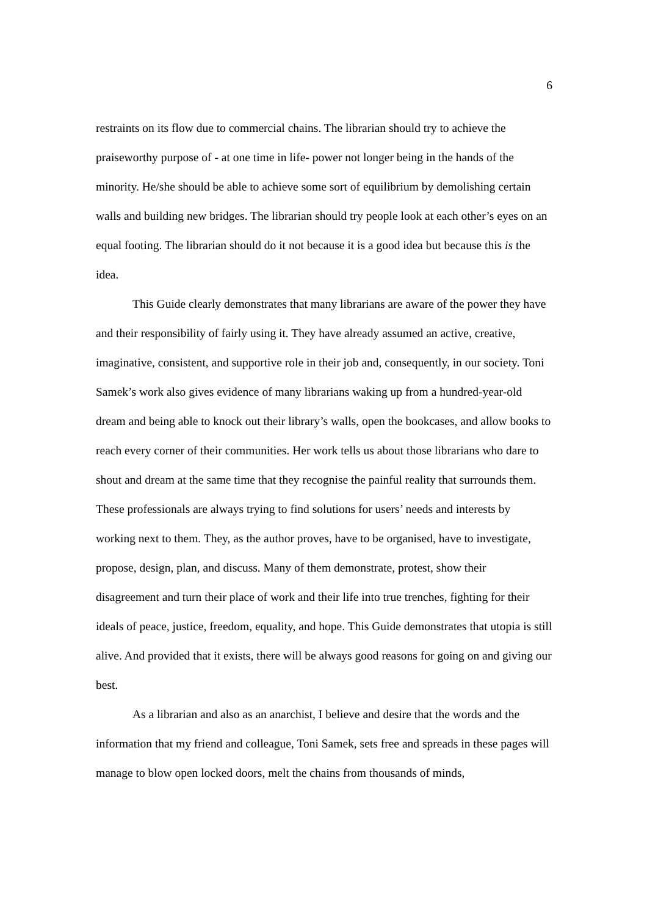6
restraints on its flow due to commercial chains. The librarian should try to achieve the praiseworthy purpose of - at one time in life- power not longer being in the hands of the minority. He/she should be able to achieve some sort of equilibrium by demolishing certain walls and building new bridges. The librarian should try people look at each other’s eyes on an equal footing. The librarian should do it not because it is a good idea but because this is the idea.
This Guide clearly demonstrates that many librarians are aware of the power they have and their responsibility of fairly using it. They have already assumed an active, creative, imaginative, consistent, and supportive role in their job and, consequently, in our society. Toni Samek’s work also gives evidence of many librarians waking up from a hundred-year-old dream and being able to knock out their library’s walls, open the bookcases, and allow books to reach every corner of their communities. Her work tells us about those librarians who dare to shout and dream at the same time that they recognise the painful reality that surrounds them. These professionals are always trying to find solutions for users’ needs and interests by working next to them. They, as the author proves, have to be organised, have to investigate, propose, design, plan, and discuss. Many of them demonstrate, protest, show their disagreement and turn their place of work and their life into true trenches, fighting for their ideals of peace, justice, freedom, equality, and hope. This Guide demonstrates that utopia is still alive. And provided that it exists, there will be always good reasons for going on and giving our best.
As a librarian and also as an anarchist, I believe and desire that the words and the information that my friend and colleague, Toni Samek, sets free and spreads in these pages will manage to blow open locked doors, melt the chains from thousands of minds,